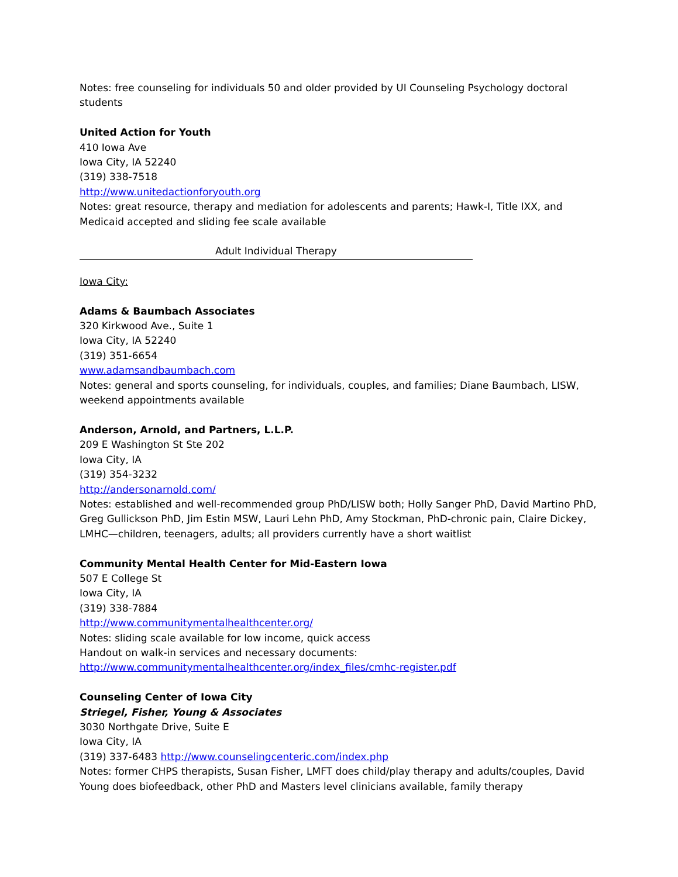Notes: free counseling for individuals 50 and older provided by UI Counseling Psychology doctoral students
United Action for Youth
410 Iowa Ave
Iowa City, IA 52240
(319) 338-7518
http://www.unitedactionforyouth.org
Notes: great resource, therapy and mediation for adolescents and parents; Hawk-I, Title IXX, and Medicaid accepted and sliding fee scale available
Adult Individual Therapy
Iowa City:
Adams & Baumbach Associates
320 Kirkwood Ave., Suite 1
Iowa City, IA 52240
(319) 351-6654
www.adamsandbaumbach.com
Notes: general and sports counseling, for individuals, couples, and families; Diane Baumbach, LISW, weekend appointments available
Anderson, Arnold, and Partners, L.L.P.
209 E Washington St Ste 202
Iowa City, IA
(319) 354-3232
http://andersonarnold.com/
Notes: established and well-recommended group PhD/LISW both; Holly Sanger PhD, David Martino PhD, Greg Gullickson PhD, Jim Estin MSW, Lauri Lehn PhD, Amy Stockman, PhD-chronic pain, Claire Dickey, LMHC—children, teenagers, adults; all providers currently have a short waitlist
Community Mental Health Center for Mid-Eastern Iowa
507 E College St
Iowa City, IA
(319) 338-7884
http://www.communitymentalhealthcenter.org/
Notes: sliding scale available for low income, quick access
Handout on walk-in services and necessary documents:
http://www.communitymentalhealthcenter.org/index_files/cmhc-register.pdf
Counseling Center of Iowa City
Striegel, Fisher, Young & Associates
3030 Northgate Drive, Suite E
Iowa City, IA
(319) 337-6483 http://www.counselingcenteric.com/index.php
Notes: former CHPS therapists, Susan Fisher, LMFT does child/play therapy and adults/couples, David Young does biofeedback, other PhD and Masters level clinicians available, family therapy